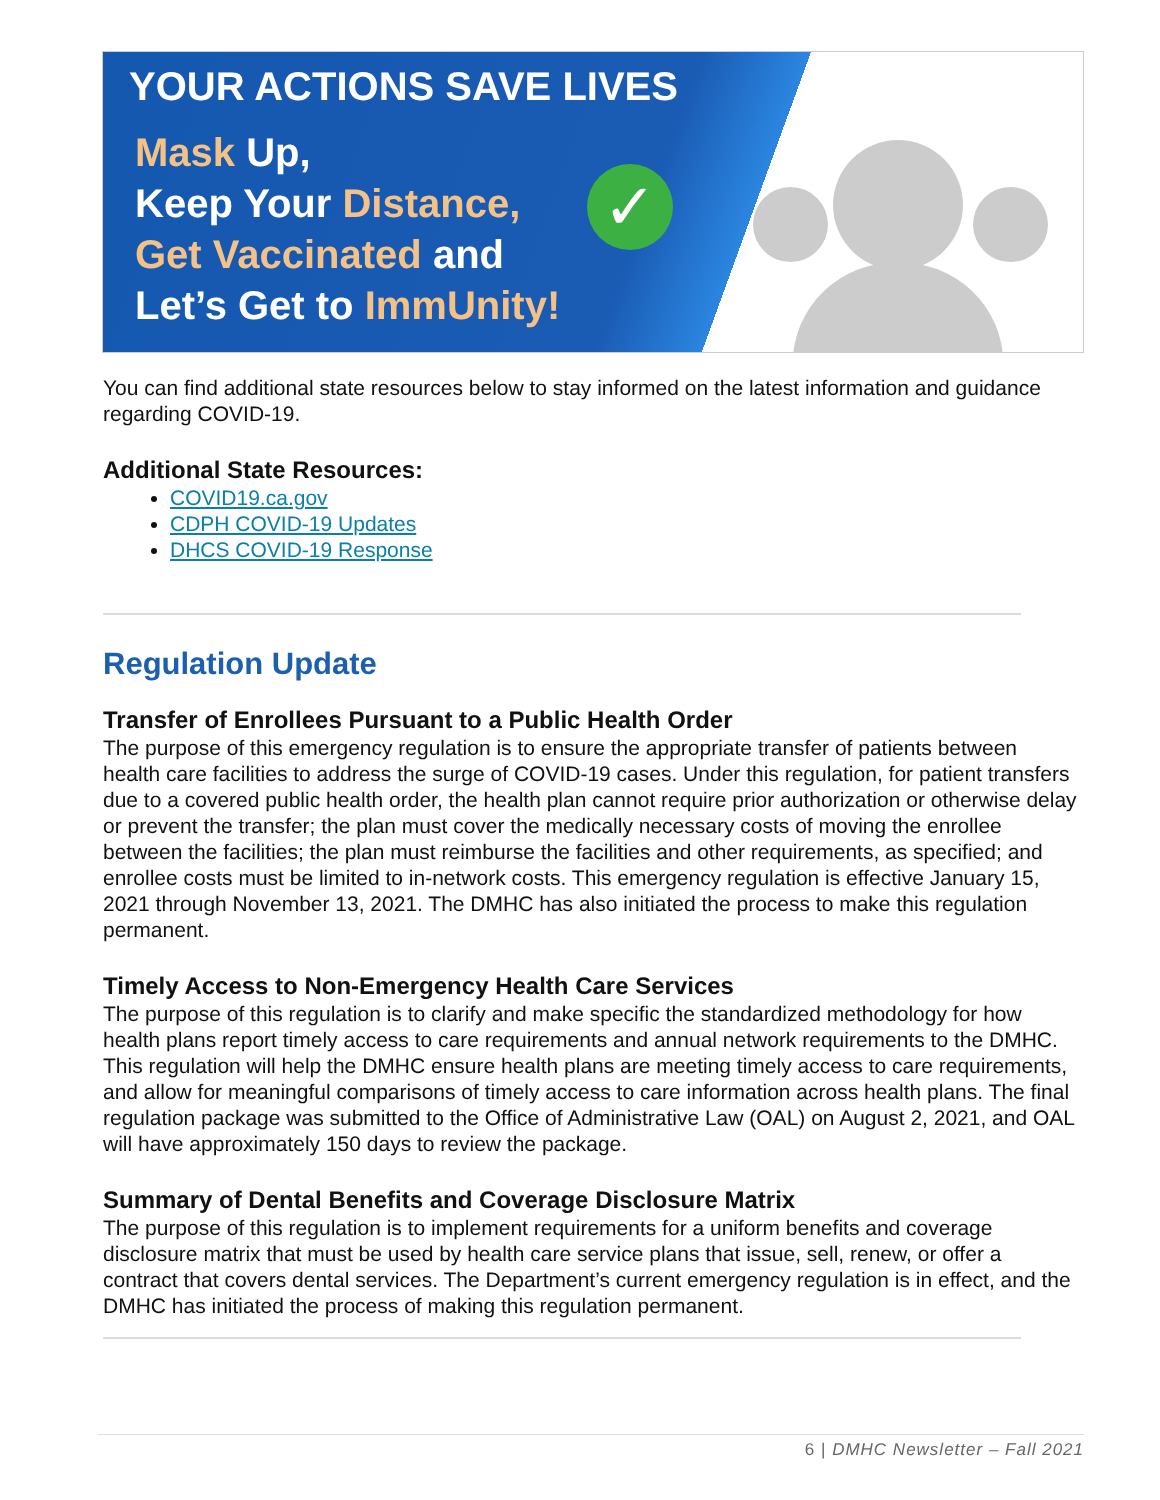YOUR ACTIONS SAVE LIVES
Mask Up,
Keep Your Distance,
Get Vaccinated and
Let’s Get to ImmUnity!
✓
You can find additional state resources below to stay informed on the latest information and guidance regarding COVID-19.
Additional State Resources:
COVID19.ca.gov
CDPH COVID-19 Updates
DHCS COVID-19 Response
Regulation Update
Transfer of Enrollees Pursuant to a Public Health Order
The purpose of this emergency regulation is to ensure the appropriate transfer of patients between health care facilities to address the surge of COVID-19 cases. Under this regulation, for patient transfers due to a covered public health order, the health plan cannot require prior authorization or otherwise delay or prevent the transfer; the plan must cover the medically necessary costs of moving the enrollee between the facilities; the plan must reimburse the facilities and other requirements, as specified; and enrollee costs must be limited to in-network costs. This emergency regulation is effective January 15, 2021 through November 13, 2021. The DMHC has also initiated the process to make this regulation permanent.
Timely Access to Non-Emergency Health Care Services
The purpose of this regulation is to clarify and make specific the standardized methodology for how health plans report timely access to care requirements and annual network requirements to the DMHC. This regulation will help the DMHC ensure health plans are meeting timely access to care requirements, and allow for meaningful comparisons of timely access to care information across health plans. The final regulation package was submitted to the Office of Administrative Law (OAL) on August 2, 2021, and OAL will have approximately 150 days to review the package.
Summary of Dental Benefits and Coverage Disclosure Matrix
The purpose of this regulation is to implement requirements for a uniform benefits and coverage disclosure matrix that must be used by health care service plans that issue, sell, renew, or offer a contract that covers dental services. The Department’s current emergency regulation is in effect, and the DMHC has initiated the process of making this regulation permanent.
6 | DMHC Newsletter – Fall 2021